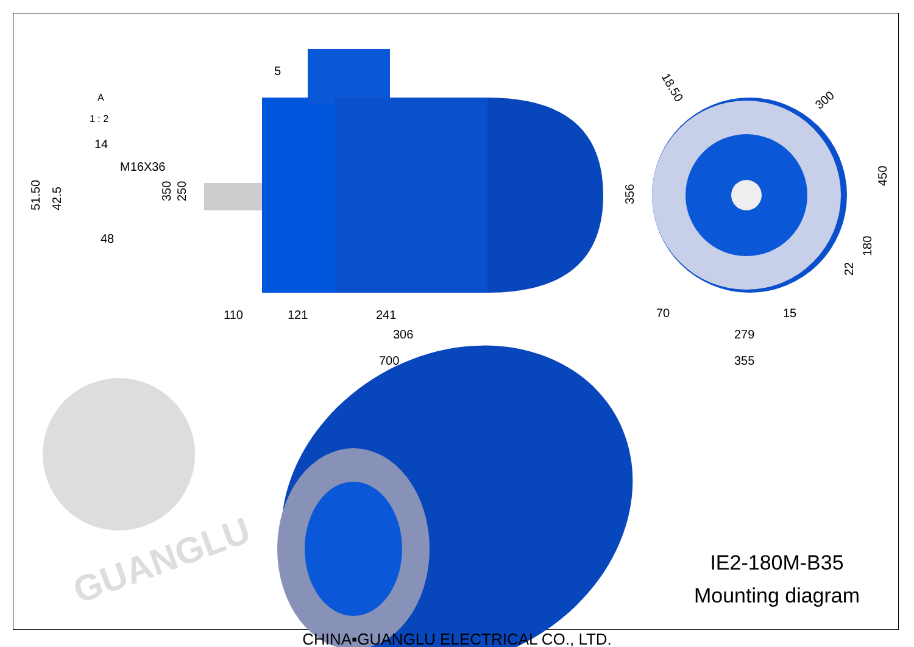GUANGLU
5
14
M16X36
48
51.50
42.5
350
250
356
110
121
241
306
700
70
15
279
355
450
180
22
300
18.50
A
1 : 2
IE2-180M-B35
Mounting diagram
CHINA▪GUANGLU ELECTRICAL CO., LTD.